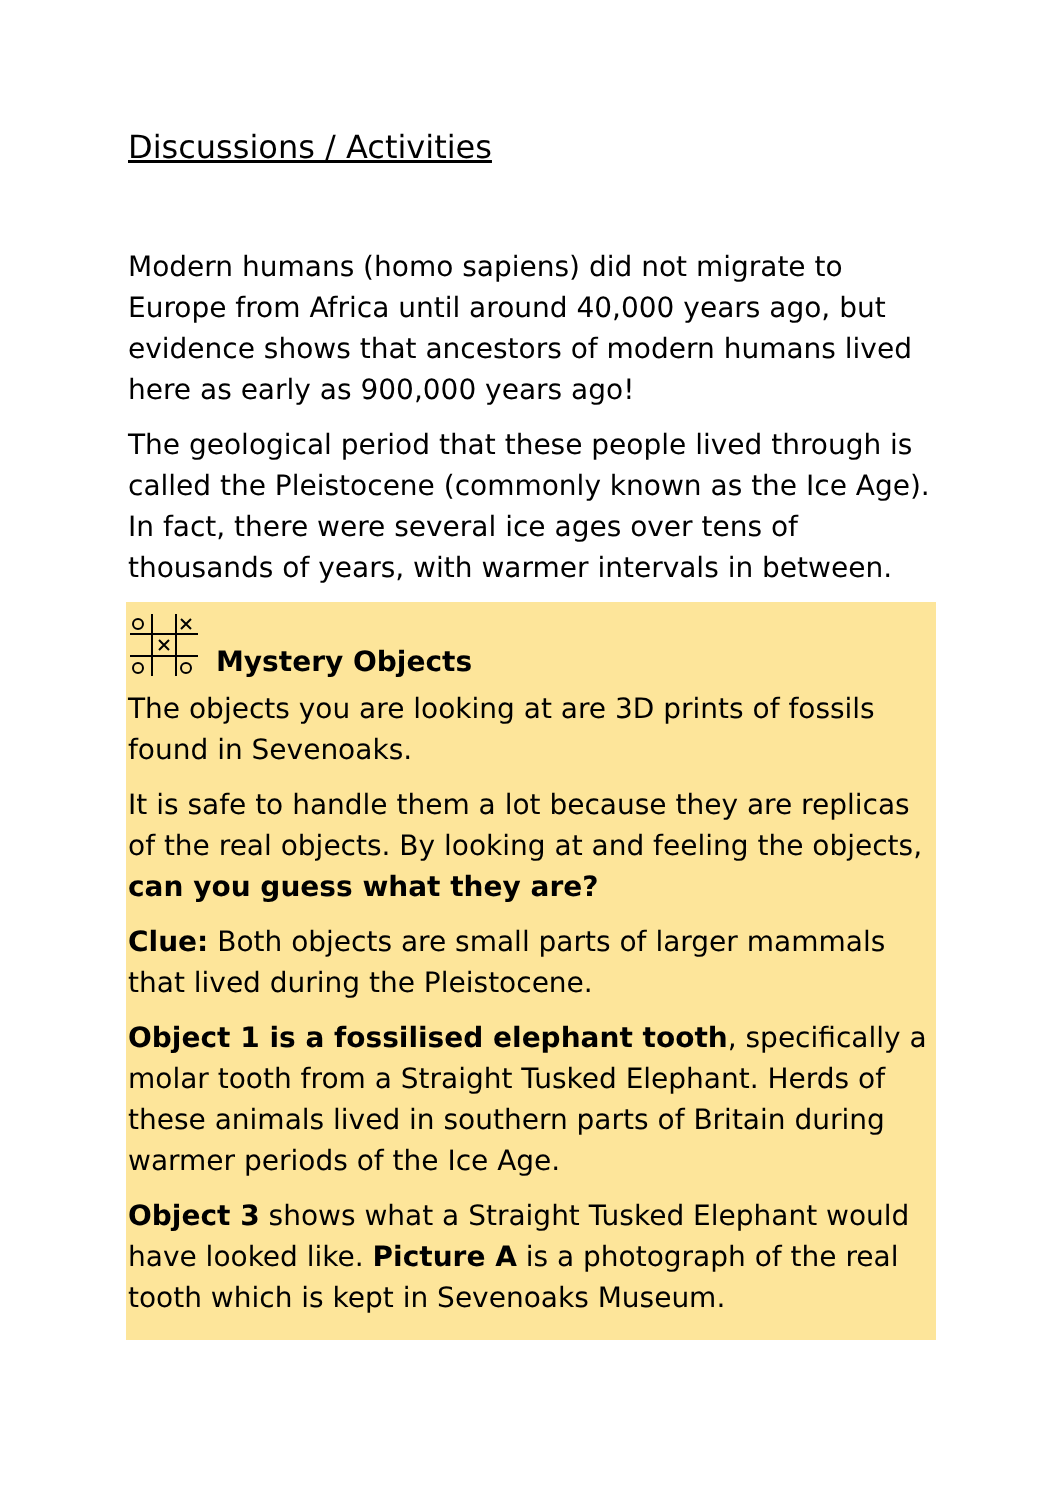Discussions / Activities
Modern humans (homo sapiens) did not migrate to Europe from Africa until around 40,000 years ago, but evidence shows that ancestors of modern humans lived here as early as 900,000 years ago!
The geological period that these people lived through is called the Pleistocene (commonly known as the Ice Age). In fact, there were several ice ages over tens of thousands of years, with warmer intervals in between.
Mystery Objects
The objects you are looking at are 3D prints of fossils found in Sevenoaks.
It is safe to handle them a lot because they are replicas of the real objects. By looking at and feeling the objects, can you guess what they are?
Clue: Both objects are small parts of larger mammals that lived during the Pleistocene.
Object 1 is a fossilised elephant tooth, specifically a molar tooth from a Straight Tusked Elephant. Herds of these animals lived in southern parts of Britain during warmer periods of the Ice Age.
Object 3 shows what a Straight Tusked Elephant would have looked like. Picture A is a photograph of the real tooth which is kept in Sevenoaks Museum.